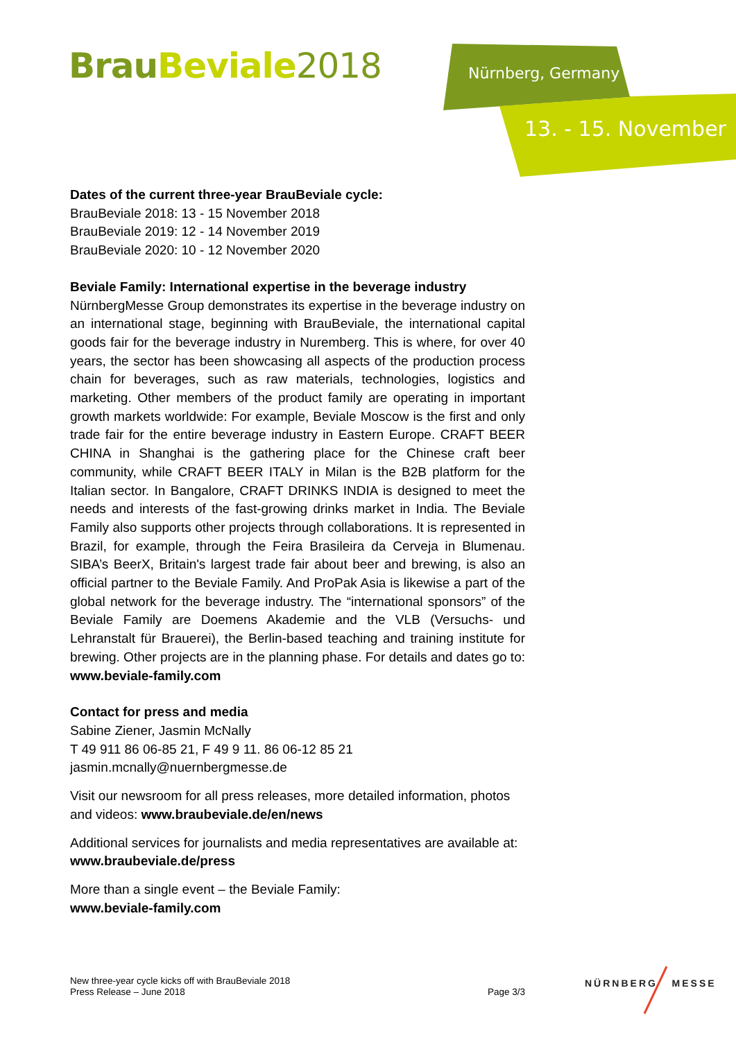Brau Beviale 2018 Nürnberg, Germany
13. - 15. November
Dates of the current three-year BrauBeviale cycle:
BrauBeviale 2018: 13 - 15 November 2018
BrauBeviale 2019: 12 - 14 November 2019
BrauBeviale 2020: 10 - 12 November 2020
Beviale Family: International expertise in the beverage industry
NürnbergMesse Group demonstrates its expertise in the beverage industry on an international stage, beginning with BrauBeviale, the international capital goods fair for the beverage industry in Nuremberg. This is where, for over 40 years, the sector has been showcasing all aspects of the production process chain for beverages, such as raw materials, technologies, logistics and marketing. Other members of the product family are operating in important growth markets worldwide: For example, Beviale Moscow is the first and only trade fair for the entire beverage industry in Eastern Europe. CRAFT BEER CHINA in Shanghai is the gathering place for the Chinese craft beer community, while CRAFT BEER ITALY in Milan is the B2B platform for the Italian sector. In Bangalore, CRAFT DRINKS INDIA is designed to meet the needs and interests of the fast-growing drinks market in India. The Beviale Family also supports other projects through collaborations. It is represented in Brazil, for example, through the Feira Brasileira da Cerveja in Blumenau. SIBA’s BeerX, Britain's largest trade fair about beer and brewing, is also an official partner to the Beviale Family. And ProPak Asia is likewise a part of the global network for the beverage industry. The “international sponsors” of the Beviale Family are Doemens Akademie and the VLB (Versuchs- und Lehranstalt für Brauerei), the Berlin-based teaching and training institute for brewing. Other projects are in the planning phase. For details and dates go to: www.beviale-family.com
Contact for press and media
Sabine Ziener, Jasmin McNally
T 49 911 86 06-85 21, F 49 9 11. 86 06-12 85 21
jasmin.mcnally@nuernbergmesse.de
Visit our newsroom for all press releases, more detailed information, photos and videos: www.braubeviale.de/en/news
Additional services for journalists and media representatives are available at: www.braubeviale.de/press
More than a single event – the Beviale Family:
www.beviale-family.com
New three-year cycle kicks off with BrauBeviale 2018
Press Release – June 2018
Page 3/3
NÜRNBERG MESSE